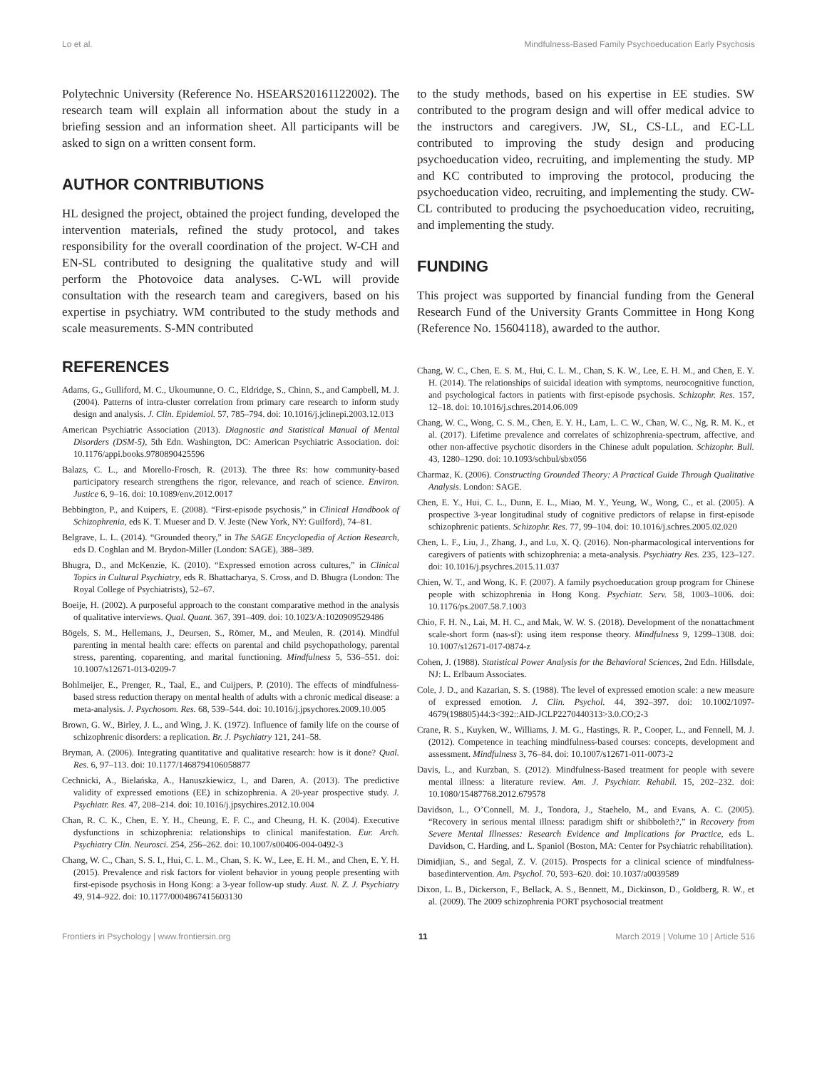Lo et al. Mindfulness-Based Family Psychoeducation Early Psychosis
Polytechnic University (Reference No. HSEARS20161122002). The research team will explain all information about the study in a briefing session and an information sheet. All participants will be asked to sign on a written consent form.
AUTHOR CONTRIBUTIONS
HL designed the project, obtained the project funding, developed the intervention materials, refined the study protocol, and takes responsibility for the overall coordination of the project. W-CH and EN-SL contributed to designing the qualitative study and will perform the Photovoice data analyses. C-WL will provide consultation with the research team and caregivers, based on his expertise in psychiatry. WM contributed to the study methods and scale measurements. S-MN contributed
to the study methods, based on his expertise in EE studies. SW contributed to the program design and will offer medical advice to the instructors and caregivers. JW, SL, CS-LL, and EC-LL contributed to improving the study design and producing psychoeducation video, recruiting, and implementing the study. MP and KC contributed to improving the protocol, producing the psychoeducation video, recruiting, and implementing the study. CW-CL contributed to producing the psychoeducation video, recruiting, and implementing the study.
FUNDING
This project was supported by financial funding from the General Research Fund of the University Grants Committee in Hong Kong (Reference No. 15604118), awarded to the author.
REFERENCES
Adams, G., Gulliford, M. C., Ukoumunne, O. C., Eldridge, S., Chinn, S., and Campbell, M. J. (2004). Patterns of intra-cluster correlation from primary care research to inform study design and analysis. J. Clin. Epidemiol. 57, 785–794. doi: 10.1016/j.jclinepi.2003.12.013
American Psychiatric Association (2013). Diagnostic and Statistical Manual of Mental Disorders (DSM-5), 5th Edn. Washington, DC: American Psychiatric Association. doi: 10.1176/appi.books.9780890425596
Balazs, C. L., and Morello-Frosch, R. (2013). The three Rs: how community-based participatory research strengthens the rigor, relevance, and reach of science. Environ. Justice 6, 9–16. doi: 10.1089/env.2012.0017
Bebbington, P., and Kuipers, E. (2008). “First-episode psychosis,” in Clinical Handbook of Schizophrenia, eds K. T. Mueser and D. V. Jeste (New York, NY: Guilford), 74–81.
Belgrave, L. L. (2014). “Grounded theory,” in The SAGE Encyclopedia of Action Research, eds D. Coghlan and M. Brydon-Miller (London: SAGE), 388–389.
Bhugra, D., and McKenzie, K. (2010). “Expressed emotion across cultures,” in Clinical Topics in Cultural Psychiatry, eds R. Bhattacharya, S. Cross, and D. Bhugra (London: The Royal College of Psychiatrists), 52–67.
Boeije, H. (2002). A purposeful approach to the constant comparative method in the analysis of qualitative interviews. Qual. Quant. 367, 391–409. doi: 10.1023/A:1020909529486
Bögels, S. M., Hellemans, J., Deursen, S., Römer, M., and Meulen, R. (2014). Mindful parenting in mental health care: effects on parental and child psychopathology, parental stress, parenting, coparenting, and marital functioning. Mindfulness 5, 536–551. doi: 10.1007/s12671-013-0209-7
Bohlmeijer, E., Prenger, R., Taal, E., and Cuijpers, P. (2010). The effects of mindfulness-based stress reduction therapy on mental health of adults with a chronic medical disease: a meta-analysis. J. Psychosom. Res. 68, 539–544. doi: 10.1016/j.jpsychores.2009.10.005
Brown, G. W., Birley, J. L., and Wing, J. K. (1972). Influence of family life on the course of schizophrenic disorders: a replication. Br. J. Psychiatry 121, 241–58.
Bryman, A. (2006). Integrating quantitative and qualitative research: how is it done? Qual. Res. 6, 97–113. doi: 10.1177/1468794106058877
Cechnicki, A., Bielańska, A., Hanuszkiewicz, I., and Daren, A. (2013). The predictive validity of expressed emotions (EE) in schizophrenia. A 20-year prospective study. J. Psychiatr. Res. 47, 208–214. doi: 10.1016/j.jpsychires.2012.10.004
Chan, R. C. K., Chen, E. Y. H., Cheung, E. F. C., and Cheung, H. K. (2004). Executive dysfunctions in schizophrenia: relationships to clinical manifestation. Eur. Arch. Psychiatry Clin. Neurosci. 254, 256–262. doi: 10.1007/s00406-004-0492-3
Chang, W. C., Chan, S. S. I., Hui, C. L. M., Chan, S. K. W., Lee, E. H. M., and Chen, E. Y. H. (2015). Prevalence and risk factors for violent behavior in young people presenting with first-episode psychosis in Hong Kong: a 3-year follow-up study. Aust. N. Z. J. Psychiatry 49, 914–922. doi: 10.1177/0004867415603130
Chang, W. C., Chen, E. S. M., Hui, C. L. M., Chan, S. K. W., Lee, E. H. M., and Chen, E. Y. H. (2014). The relationships of suicidal ideation with symptoms, neurocognitive function, and psychological factors in patients with first-episode psychosis. Schizophr. Res. 157, 12–18. doi: 10.1016/j.schres.2014.06.009
Chang, W. C., Wong, C. S. M., Chen, E. Y. H., Lam, L. C. W., Chan, W. C., Ng, R. M. K., et al. (2017). Lifetime prevalence and correlates of schizophrenia-spectrum, affective, and other non-affective psychotic disorders in the Chinese adult population. Schizophr. Bull. 43, 1280–1290. doi: 10.1093/schbul/sbx056
Charmaz, K. (2006). Constructing Grounded Theory: A Practical Guide Through Qualitative Analysis. London: SAGE.
Chen, E. Y., Hui, C. L., Dunn, E. L., Miao, M. Y., Yeung, W., Wong, C., et al. (2005). A prospective 3-year longitudinal study of cognitive predictors of relapse in first-episode schizophrenic patients. Schizophr. Res. 77, 99–104. doi: 10.1016/j.schres.2005.02.020
Chen, L. F., Liu, J., Zhang, J., and Lu, X. Q. (2016). Non-pharmacological interventions for caregivers of patients with schizophrenia: a meta-analysis. Psychiatry Res. 235, 123–127. doi: 10.1016/j.psychres.2015.11.037
Chien, W. T., and Wong, K. F. (2007). A family psychoeducation group program for Chinese people with schizophrenia in Hong Kong. Psychiatr. Serv. 58, 1003–1006. doi: 10.1176/ps.2007.58.7.1003
Chio, F. H. N., Lai, M. H. C., and Mak, W. W. S. (2018). Development of the nonattachment scale-short form (nas-sf): using item response theory. Mindfulness 9, 1299–1308. doi: 10.1007/s12671-017-0874-z
Cohen, J. (1988). Statistical Power Analysis for the Behavioral Sciences, 2nd Edn. Hillsdale, NJ: L. Erlbaum Associates.
Cole, J. D., and Kazarian, S. S. (1988). The level of expressed emotion scale: a new measure of expressed emotion. J. Clin. Psychol. 44, 392–397. doi: 10.1002/1097-4679(198805)44:3<392::AID-JCLP2270440313>3.0.CO;2-3
Crane, R. S., Kuyken, W., Williams, J. M. G., Hastings, R. P., Cooper, L., and Fennell, M. J. (2012). Competence in teaching mindfulness-based courses: concepts, development and assessment. Mindfulness 3, 76–84. doi: 10.1007/s12671-011-0073-2
Davis, L., and Kurzban, S. (2012). Mindfulness-Based treatment for people with severe mental illness: a literature review. Am. J. Psychiatr. Rehabil. 15, 202–232. doi: 10.1080/15487768.2012.679578
Davidson, L., O’Connell, M. J., Tondora, J., Staehelo, M., and Evans, A. C. (2005). “Recovery in serious mental illness: paradigm shift or shibboleth?,” in Recovery from Severe Mental Illnesses: Research Evidence and Implications for Practice, eds L. Davidson, C. Harding, and L. Spaniol (Boston, MA: Center for Psychiatric rehabilitation).
Dimidjian, S., and Segal, Z. V. (2015). Prospects for a clinical science of mindfulness-basedintervention. Am. Psychol. 70, 593–620. doi: 10.1037/a0039589
Dixon, L. B., Dickerson, F., Bellack, A. S., Bennett, M., Dickinson, D., Goldberg, R. W., et al. (2009). The 2009 schizophrenia PORT psychosocial treatment
Frontiers in Psychology | www.frontiersin.org 11 March 2019 | Volume 10 | Article 516